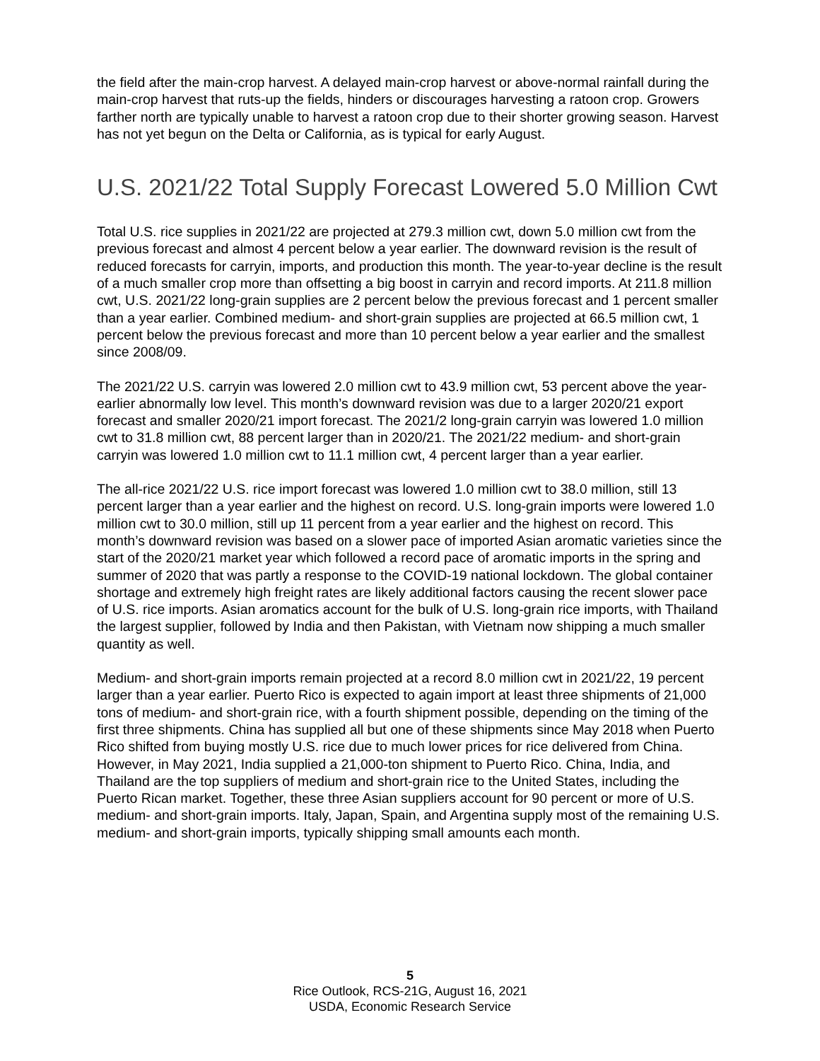the field after the main-crop harvest. A delayed main-crop harvest or above-normal rainfall during the main-crop harvest that ruts-up the fields, hinders or discourages harvesting a ratoon crop. Growers farther north are typically unable to harvest a ratoon crop due to their shorter growing season. Harvest has not yet begun on the Delta or California, as is typical for early August.
U.S. 2021/22 Total Supply Forecast Lowered 5.0 Million Cwt
Total U.S. rice supplies in 2021/22 are projected at 279.3 million cwt, down 5.0 million cwt from the previous forecast and almost 4 percent below a year earlier. The downward revision is the result of reduced forecasts for carryin, imports, and production this month. The year-to-year decline is the result of a much smaller crop more than offsetting a big boost in carryin and record imports. At 211.8 million cwt, U.S. 2021/22 long-grain supplies are 2 percent below the previous forecast and 1 percent smaller than a year earlier. Combined medium- and short-grain supplies are projected at 66.5 million cwt, 1 percent below the previous forecast and more than 10 percent below a year earlier and the smallest since 2008/09.
The 2021/22 U.S. carryin was lowered 2.0 million cwt to 43.9 million cwt, 53 percent above the year-earlier abnormally low level. This month’s downward revision was due to a larger 2020/21 export forecast and smaller 2020/21 import forecast. The 2021/2 long-grain carryin was lowered 1.0 million cwt to 31.8 million cwt, 88 percent larger than in 2020/21. The 2021/22 medium- and short-grain carryin was lowered 1.0 million cwt to 11.1 million cwt, 4 percent larger than a year earlier.
The all-rice 2021/22 U.S. rice import forecast was lowered 1.0 million cwt to 38.0 million, still 13 percent larger than a year earlier and the highest on record. U.S. long-grain imports were lowered 1.0 million cwt to 30.0 million, still up 11 percent from a year earlier and the highest on record. This month’s downward revision was based on a slower pace of imported Asian aromatic varieties since the start of the 2020/21 market year which followed a record pace of aromatic imports in the spring and summer of 2020 that was partly a response to the COVID-19 national lockdown. The global container shortage and extremely high freight rates are likely additional factors causing the recent slower pace of U.S. rice imports. Asian aromatics account for the bulk of U.S. long-grain rice imports, with Thailand the largest supplier, followed by India and then Pakistan, with Vietnam now shipping a much smaller quantity as well.
Medium- and short-grain imports remain projected at a record 8.0 million cwt in 2021/22, 19 percent larger than a year earlier. Puerto Rico is expected to again import at least three shipments of 21,000 tons of medium- and short-grain rice, with a fourth shipment possible, depending on the timing of the first three shipments. China has supplied all but one of these shipments since May 2018 when Puerto Rico shifted from buying mostly U.S. rice due to much lower prices for rice delivered from China. However, in May 2021, India supplied a 21,000-ton shipment to Puerto Rico. China, India, and Thailand are the top suppliers of medium and short-grain rice to the United States, including the Puerto Rican market. Together, these three Asian suppliers account for 90 percent or more of U.S. medium- and short-grain imports. Italy, Japan, Spain, and Argentina supply most of the remaining U.S. medium- and short-grain imports, typically shipping small amounts each month.
5
Rice Outlook, RCS-21G, August 16, 2021
USDA, Economic Research Service